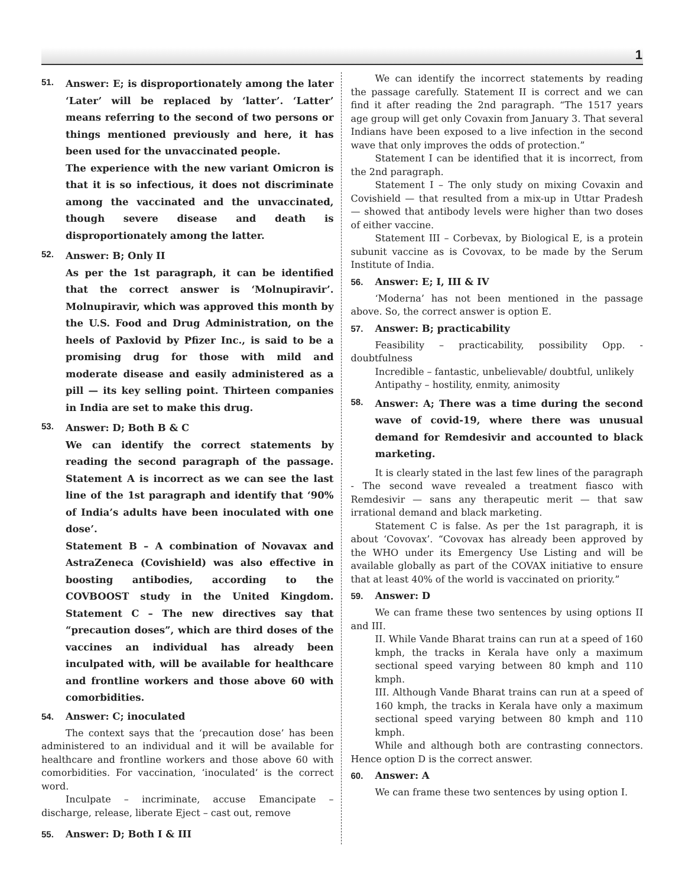1
51.
Answer: E; is disproportionately among the later ‘Later’ will be replaced by ‘latter’. ‘Latter’ means referring to the second of two persons or things mentioned previously and here, it has been used for the unvaccinated people.
The experience with the new variant Omicron is that it is so infectious, it does not discriminate among the vaccinated and the unvaccinated, though severe disease and death is disproportionately among the latter.
52.
Answer: B; Only II
As per the 1st paragraph, it can be identified that the correct answer is ‘Molnupiravir’. Molnupiravir, which was approved this month by the U.S. Food and Drug Administration, on the heels of Paxlovid by Pfizer Inc., is said to be a promising drug for those with mild and moderate disease and easily administered as a pill — its key selling point. Thirteen companies in India are set to make this drug.
53.
Answer: D; Both B & C
We can identify the correct statements by reading the second paragraph of the passage. Statement A is incorrect as we can see the last line of the 1st paragraph and identify that ‘90% of India’s adults have been inoculated with one dose’.
Statement B – A combination of Novavax and AstraZeneca (Covishield) was also effective in boosting antibodies, according to the COVBOOST study in the United Kingdom. Statement C – The new directives say that “precaution doses”, which are third doses of the vaccines an individual has already been inculpated with, will be available for healthcare and frontline workers and those above 60 with comorbidities.
54.
Answer: C; inoculated
The context says that the ‘precaution dose’ has been administered to an individual and it will be available for healthcare and frontline workers and those above 60 with comorbidities. For vaccination, ‘inoculated’ is the correct word.
Inculpate – incriminate, accuse Emancipate – discharge, release, liberate Eject – cast out, remove
55.
Answer: D; Both I & III
We can identify the incorrect statements by reading the passage carefully. Statement II is correct and we can find it after reading the 2nd paragraph. “The 1517 years age group will get only Covaxin from January 3. That several Indians have been exposed to a live infection in the second wave that only improves the odds of protection.”
Statement I can be identified that it is incorrect, from the 2nd paragraph.
Statement I – The only study on mixing Covaxin and Covishield — that resulted from a mix-up in Uttar Pradesh — showed that antibody levels were higher than two doses of either vaccine.
Statement III – Corbevax, by Biological E, is a protein subunit vaccine as is Covovax, to be made by the Serum Institute of India.
56.
Answer: E; I, III & IV
‘Moderna’ has not been mentioned in the passage above. So, the correct answer is option E.
57.
Answer: B; practicability
Feasibility – practicability, possibility Opp. - doubtfulness
Incredible – fantastic, unbelievable/ doubtful, unlikely
Antipathy – hostility, enmity, animosity
58.
Answer: A; There was a time during the second wave of covid-19, where there was unusual demand for Remdesivir and accounted to black marketing.
It is clearly stated in the last few lines of the paragraph - The second wave revealed a treatment fiasco with Remdesivir — sans any therapeutic merit — that saw irrational demand and black marketing.
Statement C is false. As per the 1st paragraph, it is about ‘Covovax’. “Covovax has already been approved by the WHO under its Emergency Use Listing and will be available globally as part of the COVAX initiative to ensure that at least 40% of the world is vaccinated on priority.”
59.
Answer: D
We can frame these two sentences by using options II and III.
II. While Vande Bharat trains can run at a speed of 160 kmph, the tracks in Kerala have only a maximum sectional speed varying between 80 kmph and 110 kmph.
III. Although Vande Bharat trains can run at a speed of 160 kmph, the tracks in Kerala have only a maximum sectional speed varying between 80 kmph and 110 kmph.
While and although both are contrasting connectors. Hence option D is the correct answer.
60.
Answer: A
We can frame these two sentences by using option I.